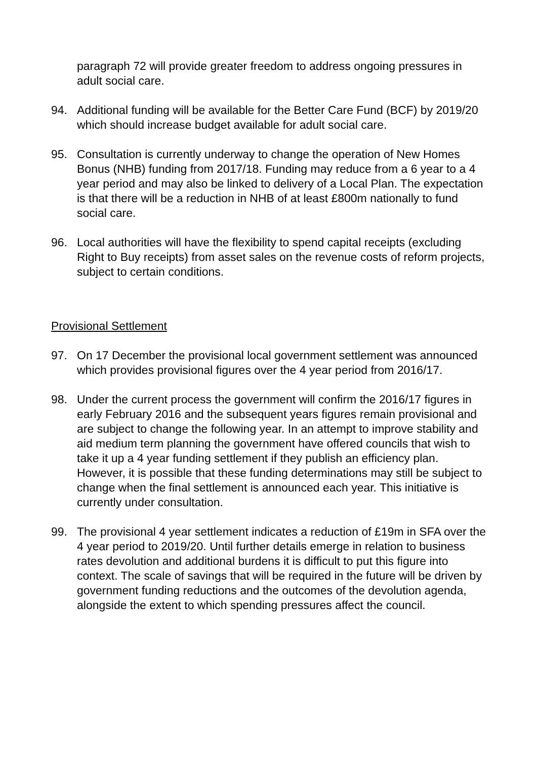paragraph 72 will provide greater freedom to address ongoing pressures in adult social care.
94. Additional funding will be available for the Better Care Fund (BCF) by 2019/20 which should increase budget available for adult social care.
95. Consultation is currently underway to change the operation of New Homes Bonus (NHB) funding from 2017/18. Funding may reduce from a 6 year to a 4 year period and may also be linked to delivery of a Local Plan. The expectation is that there will be a reduction in NHB of at least £800m nationally to fund social care.
96. Local authorities will have the flexibility to spend capital receipts (excluding Right to Buy receipts) from asset sales on the revenue costs of reform projects, subject to certain conditions.
Provisional Settlement
97. On 17 December the provisional local government settlement was announced which provides provisional figures over the 4 year period from 2016/17.
98. Under the current process the government will confirm the 2016/17 figures in early February 2016 and the subsequent years figures remain provisional and are subject to change the following year. In an attempt to improve stability and aid medium term planning the government have offered councils that wish to take it up a 4 year funding settlement if they publish an efficiency plan. However, it is possible that these funding determinations may still be subject to change when the final settlement is announced each year. This initiative is currently under consultation.
99. The provisional 4 year settlement indicates a reduction of £19m in SFA over the 4 year period to 2019/20. Until further details emerge in relation to business rates devolution and additional burdens it is difficult to put this figure into context. The scale of savings that will be required in the future will be driven by government funding reductions and the outcomes of the devolution agenda, alongside the extent to which spending pressures affect the council.